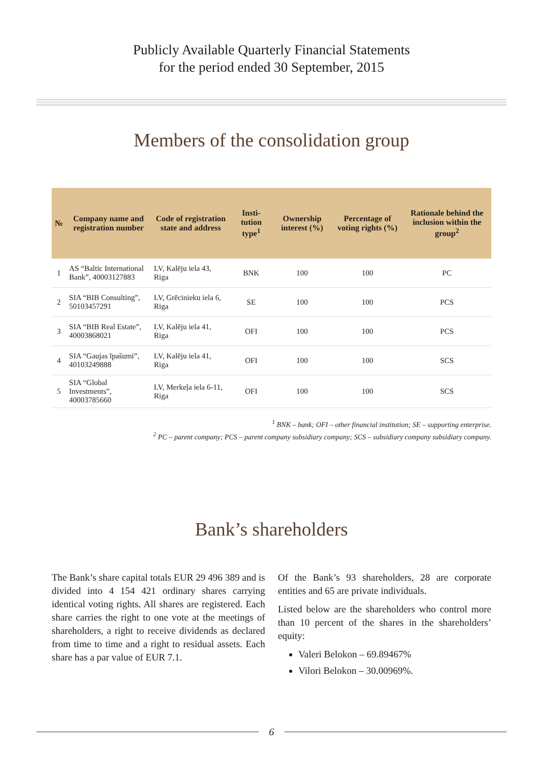Publicly Available Quarterly Financial Statements
for the period ended 30 September, 2015
Members of the consolidation group
| № | Company name and registration number | Code of registration state and address | Insti-tution type<sup>1</sup> | Ownership interest (%) | Percentage of voting rights (%) | Rationale behind the inclusion within the group<sup>2</sup> |
| --- | --- | --- | --- | --- | --- | --- |
| 1 | AS “Baltic International Bank”, 40003127883 | LV, Kalēju iela 43, Riga | BNK | 100 | 100 | PC |
| 2 | SIA “BIB Consulting”, 50103457291 | LV, Grēcinieku iela 6, Riga | SE | 100 | 100 | PCS |
| 3 | SIA “BIB Real Estate”, 40003868021 | LV, Kalēju iela 41, Riga | OFI | 100 | 100 | PCS |
| 4 | SIA “Gaujas īpašumi”, 40103249888 | LV, Kalēju iela 41, Riga | OFI | 100 | 100 | SCS |
| 5 | SIA “Global Investments”, 40003785660 | LV, Merkeļa iela 6-11, Riga | OFI | 100 | 100 | SCS |
<sup>1</sup> BNK – bank; OFI – other financial institution; SE – supporting enterprise.
<sup>2</sup> PC – parent company; PCS – parent company subsidiary company; SCS – subsidiary company subsidiary company.
Bank’s shareholders
The Bank’s share capital totals EUR 29 496 389 and is divided into 4 154 421 ordinary shares carrying identical voting rights. All shares are registered. Each share carries the right to one vote at the meetings of shareholders, a right to receive dividends as declared from time to time and a right to residual assets. Each share has a par value of EUR 7.1.
Of the Bank’s 93 shareholders, 28 are corporate entities and 65 are private individuals.
Listed below are the shareholders who control more than 10 percent of the shares in the shareholders’ equity:
Valeri Belokon – 69.89467%
Vilori Belokon – 30.00969%.
6